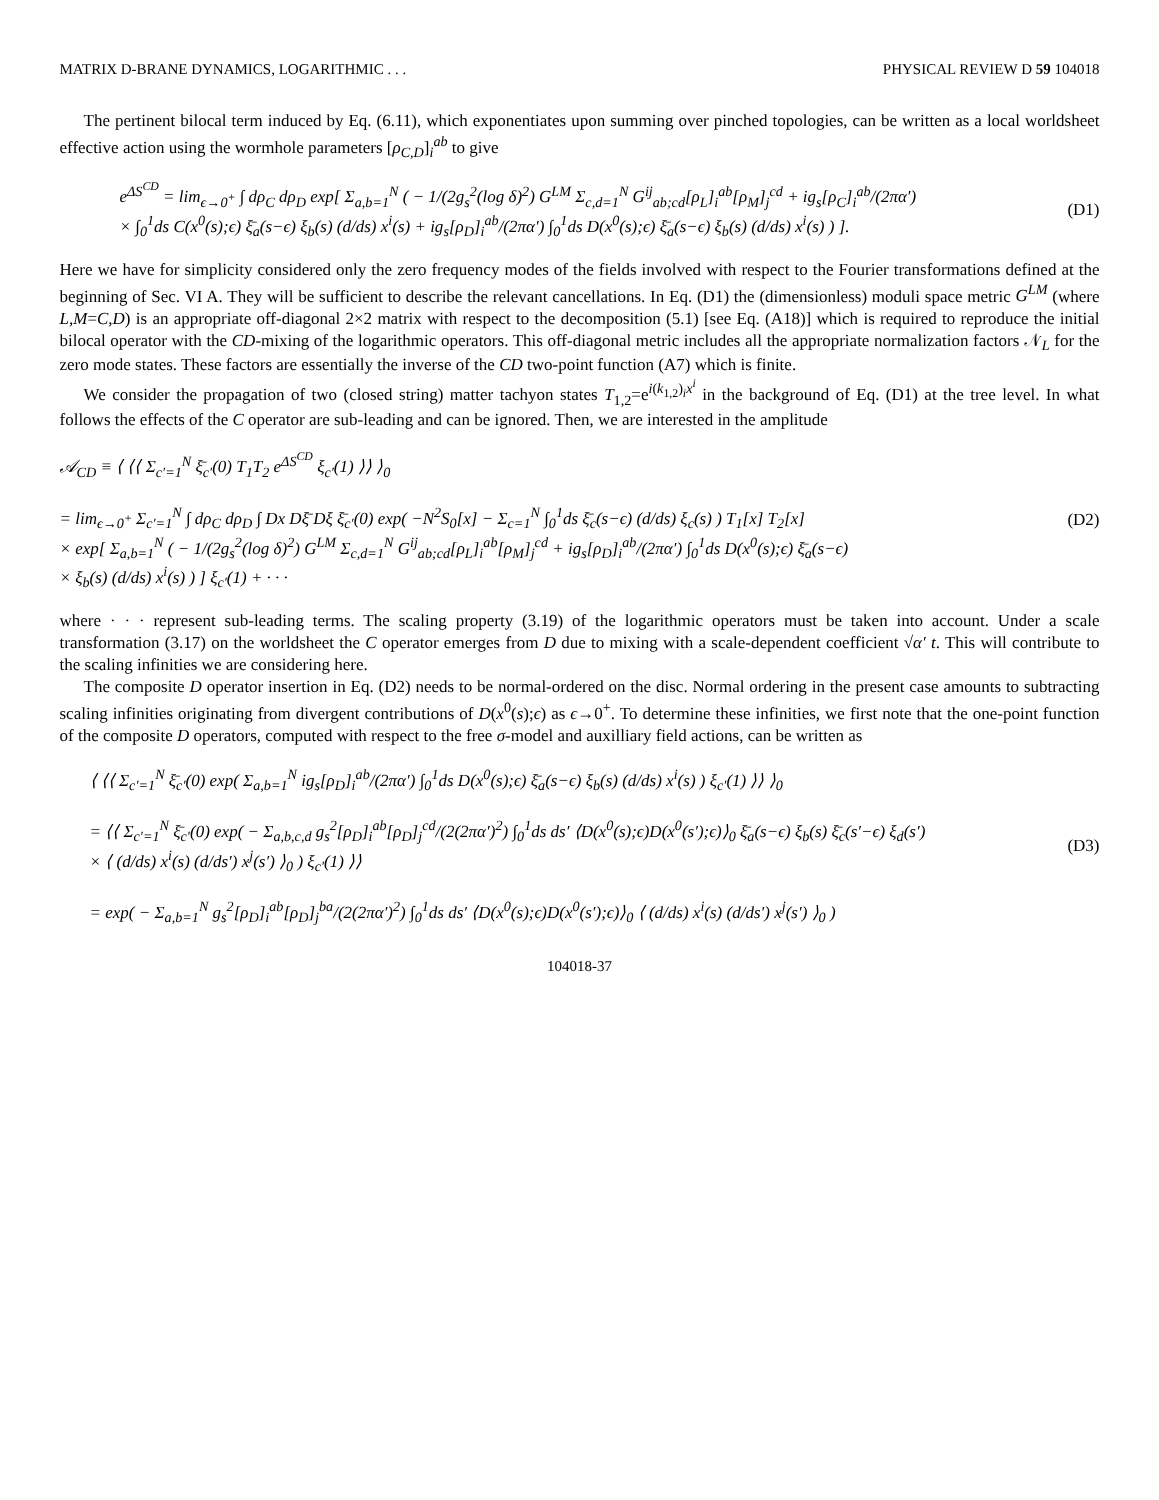MATRIX D-BRANE DYNAMICS, LOGARITHMIC . . . PHYSICAL REVIEW D 59 104018
The pertinent bilocal term induced by Eq. (6.11), which exponentiates upon summing over pinched topologies, can be written as a local worldsheet effective action using the wormhole parameters [ρ<sub>C,D</sub>]<sub>i</sub><sup>ab</sup> to give
e<sup>ΔS<sup>CD</sup></sup> = lim<sub>ϵ→0<sup>+</sup></sub> ∫ dρ<sub>C</sub> dρ<sub>D</sub> exp[ Σ<sub>a,b=1</sub><sup>N</sup> ( − 1/(2g<sub>s</sub><sup>2</sup>(log δ)<sup>2</sup>) G<sup>LM</sup> Σ<sub>c,d=1</sub><sup>N</sup> G<sup>ij</sup><sub>ab;cd</sub>[ρ<sub>L</sub>]<sub>i</sub><sup>ab</sup>[ρ<sub>M</sub>]<sub>j</sub><sup>cd</sup> + ig<sub>s</sub>[ρ<sub>C</sub>]<sub>i</sub><sup>ab</sup>/(2πα′)
× ∫<sub>0</sub><sup>1</sup>ds C(x<sup>0</sup>(s);ϵ) ξ̄<sub>a</sub>(s−ϵ) ξ<sub>b</sub>(s) (d/ds) x<sup>i</sup>(s) + ig<sub>s</sub>[ρ<sub>D</sub>]<sub>i</sub><sup>ab</sup>/(2πα′) ∫<sub>0</sub><sup>1</sup>ds D(x<sup>0</sup>(s);ϵ) ξ̄<sub>a</sub>(s−ϵ) ξ<sub>b</sub>(s) (d/ds) x<sup>i</sup>(s) ) ].
(D1)
Here we have for simplicity considered only the zero frequency modes of the fields involved with respect to the Fourier transformations defined at the beginning of Sec. VI A. They will be sufficient to describe the relevant cancellations. In Eq. (D1) the (dimensionless) moduli space metric G<sup>LM</sup> (where L,M=C,D) is an appropriate off-diagonal 2×2 matrix with respect to the decomposition (5.1) [see Eq. (A18)] which is required to reproduce the initial bilocal operator with the CD-mixing of the logarithmic operators. This off-diagonal metric includes all the appropriate normalization factors 𝒩<sub>L</sub> for the zero mode states. These factors are essentially the inverse of the CD two-point function (A7) which is finite.
We consider the propagation of two (closed string) matter tachyon states T<sub>1,2</sub>=e<sup>i(k<sub>1,2</sub>)<sub>i</sub>x<sup>i</sup></sup> in the background of Eq. (D1) at the tree level. In what follows the effects of the C operator are sub-leading and can be ignored. Then, we are interested in the amplitude
𝒜<sub>CD</sub> ≡ ⟨ ⟨⟨ Σ<sub>c′=1</sub><sup>N</sup> ξ̄<sub>c′</sub>(0) T<sub>1</sub>T<sub>2</sub> e<sup>ΔS<sup>CD</sup></sup> ξ<sub>c′</sub>(1) ⟩⟩ ⟩<sub>0</sub>
= lim<sub>ϵ→0<sup>+</sup></sub> Σ<sub>c′=1</sub><sup>N</sup> ∫ dρ<sub>C</sub> dρ<sub>D</sub> ∫ Dx Dξ̄ Dξ ξ̄<sub>c′</sub>(0) exp( −N<sup>2</sup>S<sub>0</sub>[x] − Σ<sub>c=1</sub><sup>N</sup> ∫<sub>0</sub><sup>1</sup>ds ξ̄<sub>c</sub>(s−ϵ) (d/ds) ξ<sub>c</sub>(s) ) T<sub>1</sub>[x] T<sub>2</sub>[x]
× exp[ Σ<sub>a,b=1</sub><sup>N</sup> ( − 1/(2g<sub>s</sub><sup>2</sup>(log δ)<sup>2</sup>) G<sup>LM</sup> Σ<sub>c,d=1</sub><sup>N</sup> G<sup>ij</sup><sub>ab;cd</sub>[ρ<sub>L</sub>]<sub>i</sub><sup>ab</sup>[ρ<sub>M</sub>]<sub>j</sub><sup>cd</sup> + ig<sub>s</sub>[ρ<sub>D</sub>]<sub>i</sub><sup>ab</sup>/(2πα′) ∫<sub>0</sub><sup>1</sup>ds D(x<sup>0</sup>(s);ϵ) ξ̄<sub>a</sub>(s−ϵ)
× ξ<sub>b</sub>(s) (d/ds) x<sup>i</sup>(s) ) ] ξ<sub>c′</sub>(1) + · · ·
(D2)
where · · · represent sub-leading terms. The scaling property (3.19) of the logarithmic operators must be taken into account. Under a scale transformation (3.17) on the worldsheet the C operator emerges from D due to mixing with a scale-dependent coefficient √α′ t. This will contribute to the scaling infinities we are considering here.
The composite D operator insertion in Eq. (D2) needs to be normal-ordered on the disc. Normal ordering in the present case amounts to subtracting scaling infinities originating from divergent contributions of D(x<sup>0</sup>(s);ϵ) as ϵ→0<sup>+</sup>. To determine these infinities, we first note that the one-point function of the composite D operators, computed with respect to the free σ-model and auxilliary field actions, can be written as
⟨ ⟨⟨ Σ<sub>c′=1</sub><sup>N</sup> ξ̄<sub>c′</sub>(0) exp( Σ<sub>a,b=1</sub><sup>N</sup> ig<sub>s</sub>[ρ<sub>D</sub>]<sub>i</sub><sup>ab</sup>/(2πα′) ∫<sub>0</sub><sup>1</sup>ds D(x<sup>0</sup>(s);ϵ) ξ̄<sub>a</sub>(s−ϵ) ξ<sub>b</sub>(s) (d/ds) x<sup>i</sup>(s) ) ξ<sub>c′</sub>(1) ⟩⟩ ⟩<sub>0</sub>
= ⟨⟨ Σ<sub>c′=1</sub><sup>N</sup> ξ̄<sub>c′</sub>(0) exp( − Σ<sub>a,b,c,d</sub> g<sub>s</sub><sup>2</sup>[ρ<sub>D</sub>]<sub>i</sub><sup>ab</sup>[ρ<sub>D</sub>]<sub>j</sub><sup>cd</sup>/(2(2πα′)<sup>2</sup>) ∫<sub>0</sub><sup>1</sup>ds ds′ ⟨D(x<sup>0</sup>(s);ϵ)D(x<sup>0</sup>(s′);ϵ)⟩<sub>0</sub> ξ̄<sub>a</sub>(s−ϵ) ξ<sub>b</sub>(s) ξ̄<sub>c</sub>(s′−ϵ) ξ<sub>d</sub>(s′)
× ⟨ (d/ds) x<sup>i</sup>(s) (d/ds′) x<sup>j</sup>(s′) ⟩<sub>0</sub> ) ξ<sub>c′</sub>(1) ⟩⟩
= exp( − Σ<sub>a,b=1</sub><sup>N</sup> g<sub>s</sub><sup>2</sup>[ρ<sub>D</sub>]<sub>i</sub><sup>ab</sup>[ρ<sub>D</sub>]<sub>j</sub><sup>ba</sup>/(2(2πα′)<sup>2</sup>) ∫<sub>0</sub><sup>1</sup>ds ds′ ⟨D(x<sup>0</sup>(s);ϵ)D(x<sup>0</sup>(s′);ϵ)⟩<sub>0</sub> ⟨ (d/ds) x<sup>i</sup>(s) (d/ds′) x<sup>j</sup>(s′) ⟩<sub>0</sub> )
(D3)
104018-37